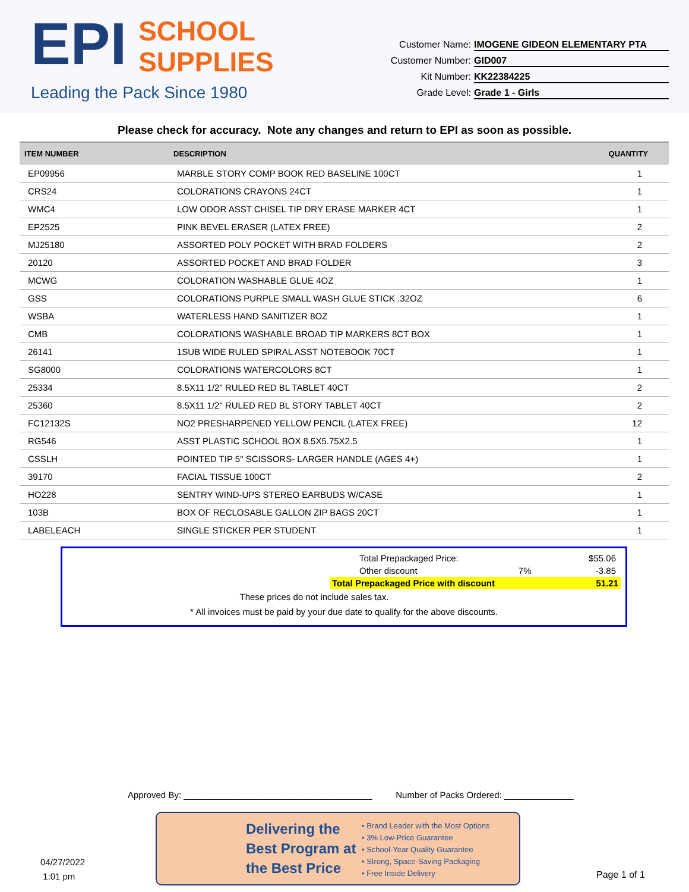EPI SCHOOL
SUPPLIES
Leading the Pack Since 1980
Customer Name: IMOGENE GIDEON ELEMENTARY PTA
Customer Number: GID007
Kit Number: KK22384225
Grade Level: Grade 1 - Girls
Please check for accuracy. Note any changes and return to EPI as soon as possible.
| ITEM NUMBER | DESCRIPTION | QUANTITY |
| --- | --- | --- |
| EP09956 | MARBLE STORY COMP BOOK RED BASELINE 100CT | 1 |
| CRS24 | COLORATIONS CRAYONS 24CT | 1 |
| WMC4 | LOW ODOR ASST CHISEL TIP DRY ERASE MARKER 4CT | 1 |
| EP2525 | PINK BEVEL ERASER (LATEX FREE) | 2 |
| MJ25180 | ASSORTED POLY POCKET WITH BRAD FOLDERS | 2 |
| 20120 | ASSORTED POCKET AND BRAD FOLDER | 3 |
| MCWG | COLORATION WASHABLE GLUE 4OZ | 1 |
| GSS | COLORATIONS PURPLE SMALL WASH GLUE STICK .32OZ | 6 |
| WSBA | WATERLESS HAND SANITIZER 8OZ | 1 |
| CMB | COLORATIONS WASHABLE BROAD TIP MARKERS 8CT BOX | 1 |
| 26141 | 1SUB WIDE RULED SPIRAL ASST NOTEBOOK 70CT | 1 |
| SG8000 | COLORATIONS WATERCOLORS 8CT | 1 |
| 25334 | 8.5X11 1/2" RULED RED BL TABLET 40CT | 2 |
| 25360 | 8.5X11 1/2" RULED RED BL STORY TABLET 40CT | 2 |
| FC12132S | NO2 PRESHARPENED YELLOW PENCIL (LATEX FREE) | 12 |
| RG546 | ASST PLASTIC SCHOOL BOX 8.5X5.75X2.5 | 1 |
| CSSLH | POINTED TIP 5" SCISSORS- LARGER HANDLE (AGES 4+) | 1 |
| 39170 | FACIAL TISSUE 100CT | 2 |
| HO228 | SENTRY WIND-UPS STEREO EARBUDS W/CASE | 1 |
| 103B | BOX OF RECLOSABLE GALLON ZIP BAGS 20CT | 1 |
| LABELEACH | SINGLE STICKER PER STUDENT | 1 |
Total Prepackaged Price: $55.06
Other discount 7% -3.85
Total Prepackaged Price with discount 51.21
These prices do not include sales tax.
* All invoices must be paid by your due date to qualify for the above discounts.
Approved By: ______________________________________ Number of Packs Ordered: ______________
04/27/2022
1:01 pm
Delivering the Best Program at the Best Price
• Brand Leader with the Most Options
• 3% Low-Price Guarantee
• School-Year Quality Guarantee
• Strong, Space-Saving Packaging
• Free Inside Delivery
Page 1 of 1